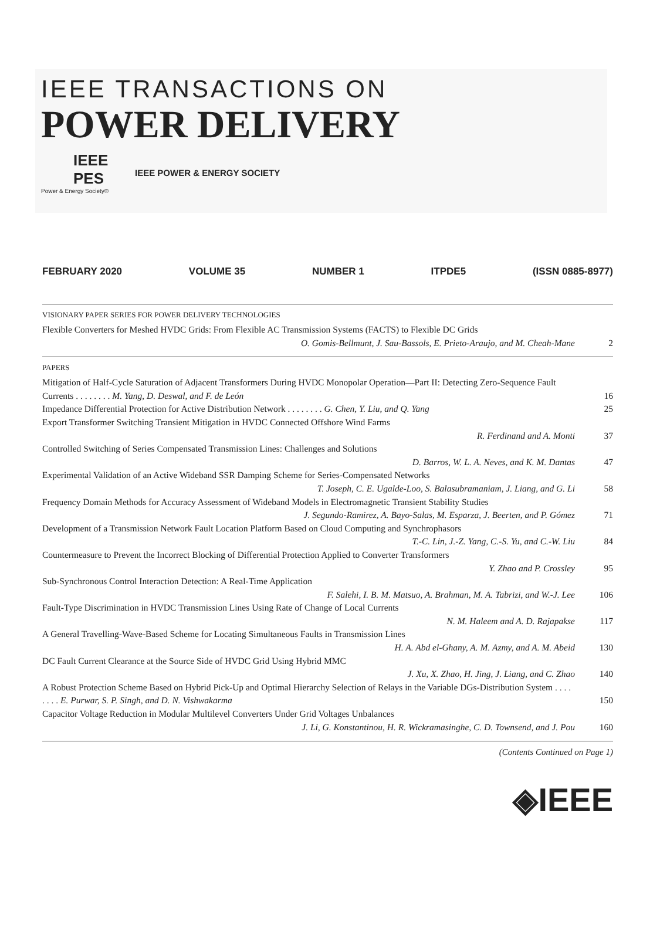IEEE TRANSACTIONS ON
POWER DELIVERY
IEEE PES
Power & Energy Society®
IEEE POWER & ENERGY SOCIETY
FEBRUARY 2020 VOLUME 35 NUMBER 1 ITPDE5 (ISSN 0885-8977)
VISIONARY PAPER SERIES FOR POWER DELIVERY TECHNOLOGIES
Flexible Converters for Meshed HVDC Grids: From Flexible AC Transmission Systems (FACTS) to Flexible DC Grids
O. Gomis-Bellmunt, J. Sau-Bassols, E. Prieto-Araujo, and M. Cheah-Mane
2
PAPERS
Mitigation of Half-Cycle Saturation of Adjacent Transformers During HVDC Monopolar Operation—Part II: Detecting Zero-Sequence Fault Currents . . . . . . . . M. Yang, D. Deswal, and F. de León
16
Impedance Differential Protection for Active Distribution Network . . . . . . . . G. Chen, Y. Liu, and Q. Yang
25
Export Transformer Switching Transient Mitigation in HVDC Connected Offshore Wind Farms
R. Ferdinand and A. Monti
37
Controlled Switching of Series Compensated Transmission Lines: Challenges and Solutions
D. Barros, W. L. A. Neves, and K. M. Dantas
47
Experimental Validation of an Active Wideband SSR Damping Scheme for Series-Compensated Networks
T. Joseph, C. E. Ugalde-Loo, S. Balasubramaniam, J. Liang, and G. Li
58
Frequency Domain Methods for Accuracy Assessment of Wideband Models in Electromagnetic Transient Stability Studies
J. Segundo-Ramirez, A. Bayo-Salas, M. Esparza, J. Beerten, and P. Gómez
71
Development of a Transmission Network Fault Location Platform Based on Cloud Computing and Synchrophasors
T.-C. Lin, J.-Z. Yang, C.-S. Yu, and C.-W. Liu
84
Countermeasure to Prevent the Incorrect Blocking of Differential Protection Applied to Converter Transformers
Y. Zhao and P. Crossley
95
Sub-Synchronous Control Interaction Detection: A Real-Time Application
F. Salehi, I. B. M. Matsuo, A. Brahman, M. A. Tabrizi, and W.-J. Lee
106
Fault-Type Discrimination in HVDC Transmission Lines Using Rate of Change of Local Currents
N. M. Haleem and A. D. Rajapakse
117
A General Travelling-Wave-Based Scheme for Locating Simultaneous Faults in Transmission Lines
H. A. Abd el-Ghany, A. M. Azmy, and A. M. Abeid
130
DC Fault Current Clearance at the Source Side of HVDC Grid Using Hybrid MMC
J. Xu, X. Zhao, H. Jing, J. Liang, and C. Zhao
140
A Robust Protection Scheme Based on Hybrid Pick-Up and Optimal Hierarchy Selection of Relays in the Variable DGs-Distribution System . . . . . . . . E. Purwar, S. P. Singh, and D. N. Vishwakarma
150
Capacitor Voltage Reduction in Modular Multilevel Converters Under Grid Voltages Unbalances
J. Li, G. Konstantinou, H. R. Wickramasinghe, C. D. Townsend, and J. Pou
160
(Contents Continued on Page 1)
◈IEEE